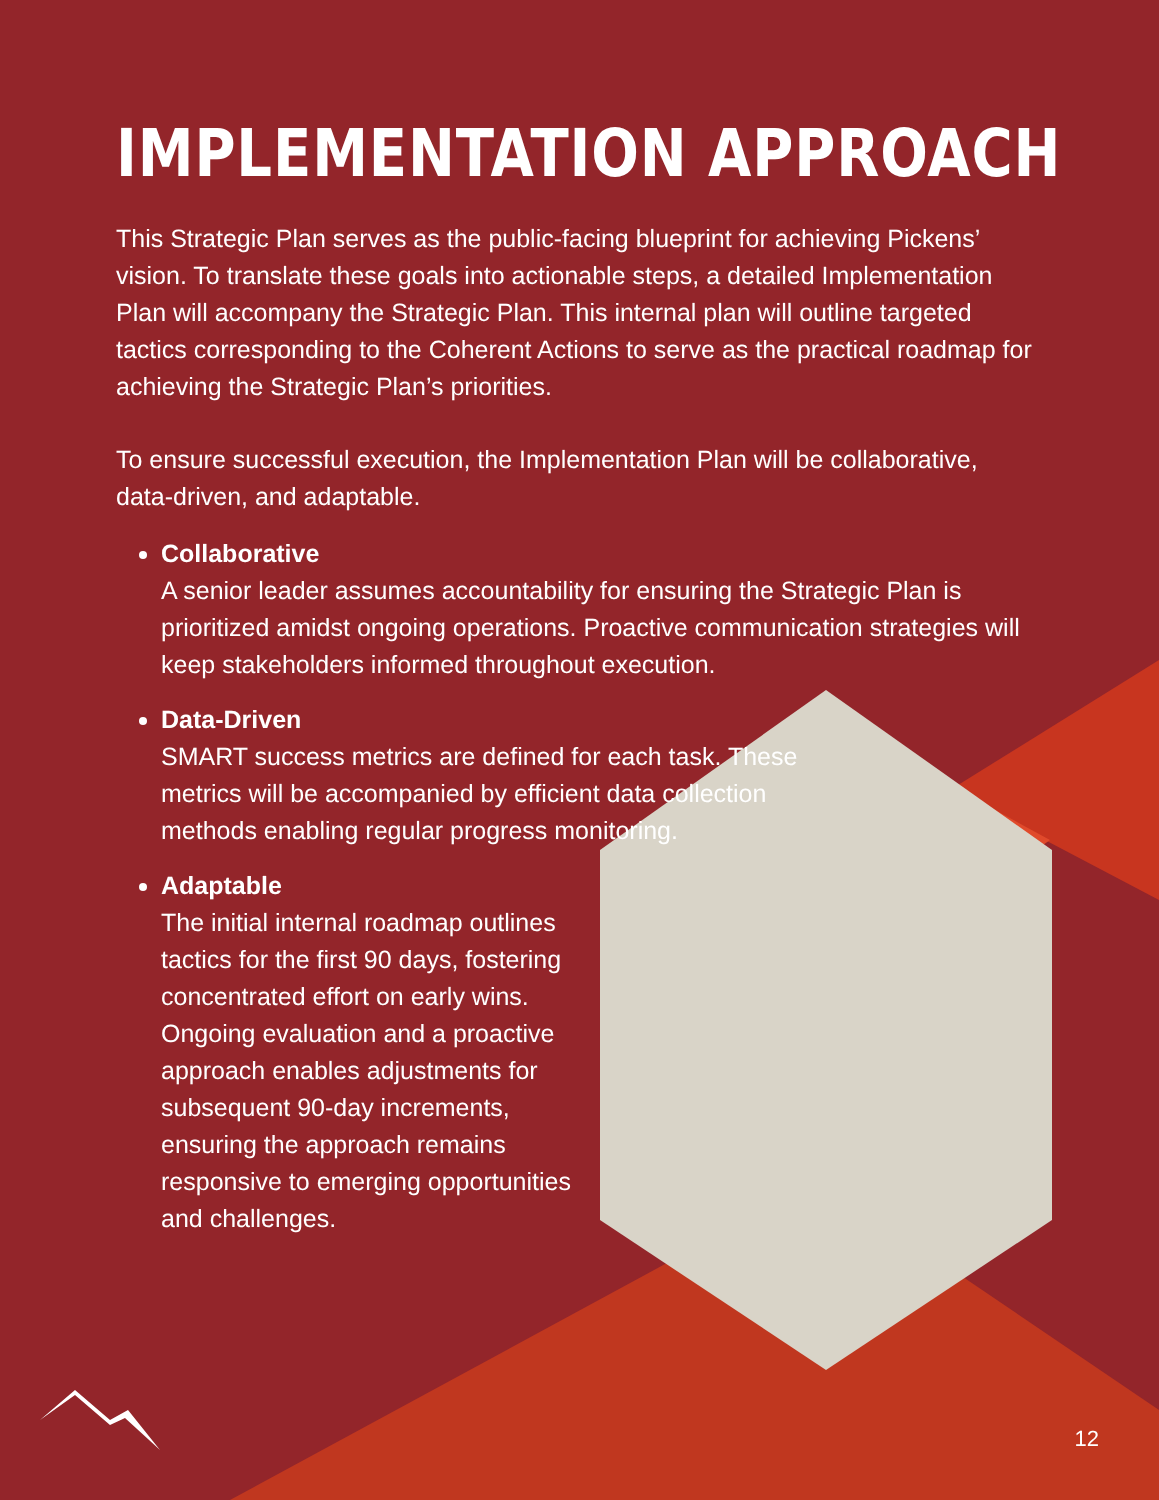IMPLEMENTATION APPROACH
This Strategic Plan serves as the public-facing blueprint for achieving Pickens’ vision. To translate these goals into actionable steps, a detailed Implementation Plan will accompany the Strategic Plan. This internal plan will outline targeted tactics corresponding to the Coherent Actions to serve as the practical roadmap for achieving the Strategic Plan’s priorities.
To ensure successful execution, the Implementation Plan will be collaborative, data-driven, and adaptable.
Collaborative
A senior leader assumes accountability for ensuring the Strategic Plan is prioritized amidst ongoing operations. Proactive communication strategies will keep stakeholders informed throughout execution.
Data-Driven
SMART success metrics are defined for each task. These metrics will be accompanied by efficient data collection methods enabling regular progress monitoring.
Adaptable
The initial internal roadmap outlines tactics for the first 90 days, fostering concentrated effort on early wins. Ongoing evaluation and a proactive approach enables adjustments for subsequent 90-day increments, ensuring the approach remains responsive to emerging opportunities and challenges.
12